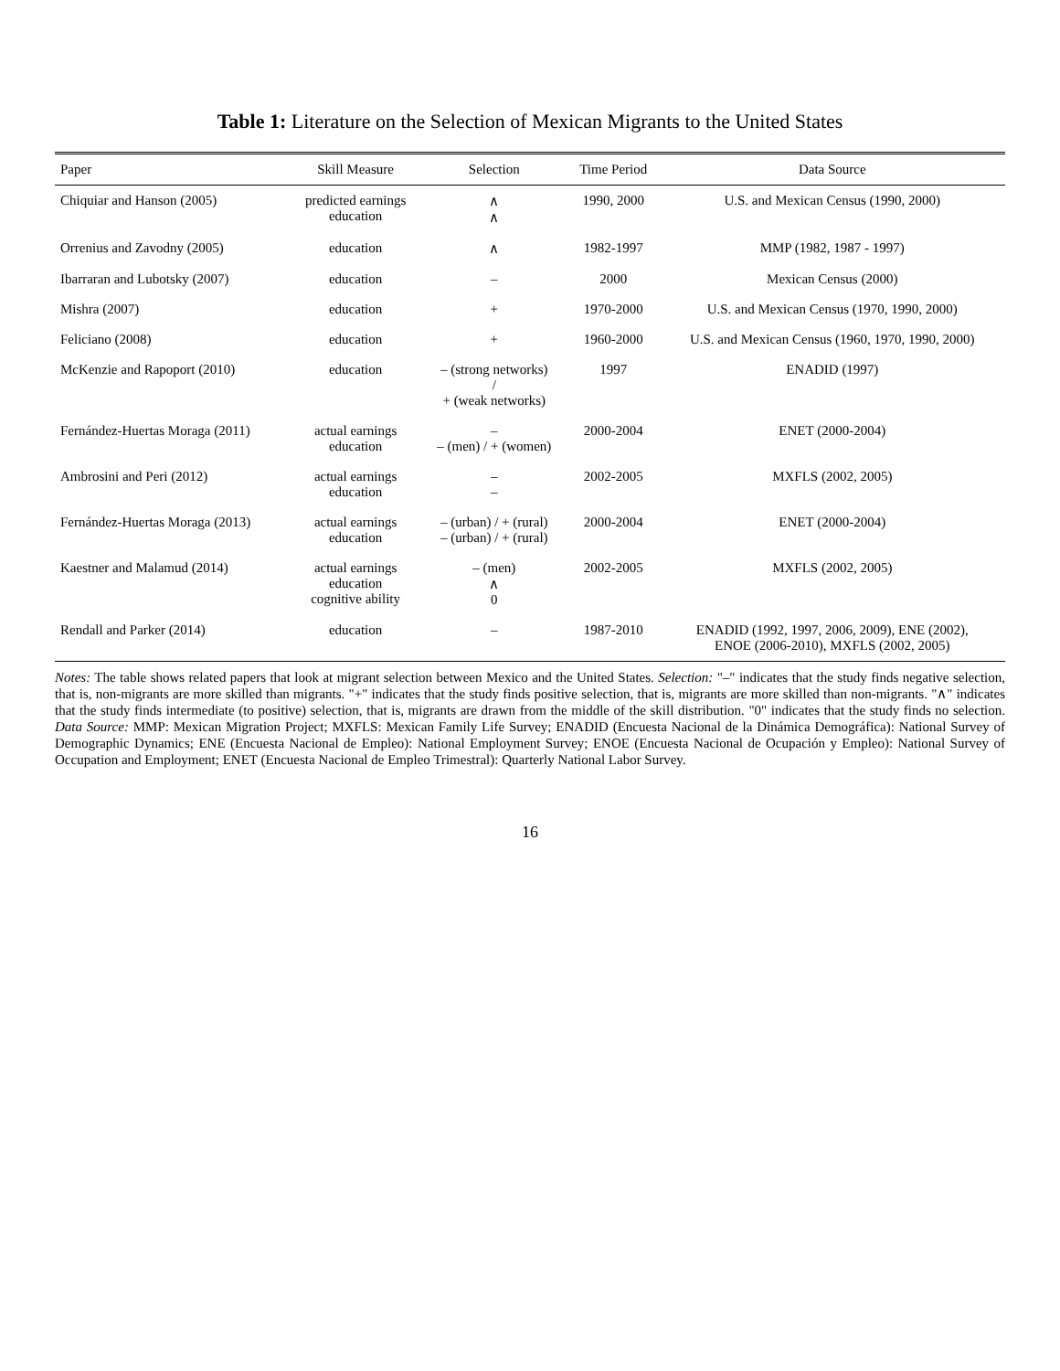Table 1: Literature on the Selection of Mexican Migrants to the United States
| Paper | Skill Measure | Selection | Time Period | Data Source |
| --- | --- | --- | --- | --- |
| Chiquiar and Hanson (2005) | predicted earnings education | ∧ ∧ | 1990, 2000 | U.S. and Mexican Census (1990, 2000) |
| Orrenius and Zavodny (2005) | education | ∧ | 1982-1997 | MMP (1982, 1987 - 1997) |
| Ibarraran and Lubotsky (2007) | education | – | 2000 | Mexican Census (2000) |
| Mishra (2007) | education | + | 1970-2000 | U.S. and Mexican Census (1970, 1990, 2000) |
| Feliciano (2008) | education | + | 1960-2000 | U.S. and Mexican Census (1960, 1970, 1990, 2000) |
| McKenzie and Rapoport (2010) | education | – (strong networks) / + (weak networks) | 1997 | ENADID (1997) |
| Fernández-Huertas Moraga (2011) | actual earnings education | – – (men) / + (women) | 2000-2004 | ENET (2000-2004) |
| Ambrosini and Peri (2012) | actual earnings education | – – | 2002-2005 | MXFLS (2002, 2005) |
| Fernández-Huertas Moraga (2013) | actual earnings education | – (urban) / + (rural) – (urban) / + (rural) | 2000-2004 | ENET (2000-2004) |
| Kaestner and Malamud (2014) | actual earnings education cognitive ability | – (men) ∧ 0 | 2002-2005 | MXFLS (2002, 2005) |
| Rendall and Parker (2014) | education | – | 1987-2010 | ENADID (1992, 1997, 2006, 2009), ENE (2002), ENOE (2006-2010), MXFLS (2002, 2005) |
Notes: The table shows related papers that look at migrant selection between Mexico and the United States. Selection: "–" indicates that the study finds negative selection, that is, non-migrants are more skilled than migrants. "+" indicates that the study finds positive selection, that is, migrants are more skilled than non-migrants. "∧" indicates that the study finds intermediate (to positive) selection, that is, migrants are drawn from the middle of the skill distribution. "0" indicates that the study finds no selection. Data Source: MMP: Mexican Migration Project; MXFLS: Mexican Family Life Survey; ENADID (Encuesta Nacional de la Dinámica Demográfica): National Survey of Demographic Dynamics; ENE (Encuesta Nacional de Empleo): National Employment Survey; ENOE (Encuesta Nacional de Ocupación y Empleo): National Survey of Occupation and Employment; ENET (Encuesta Nacional de Empleo Trimestral): Quarterly National Labor Survey.
16